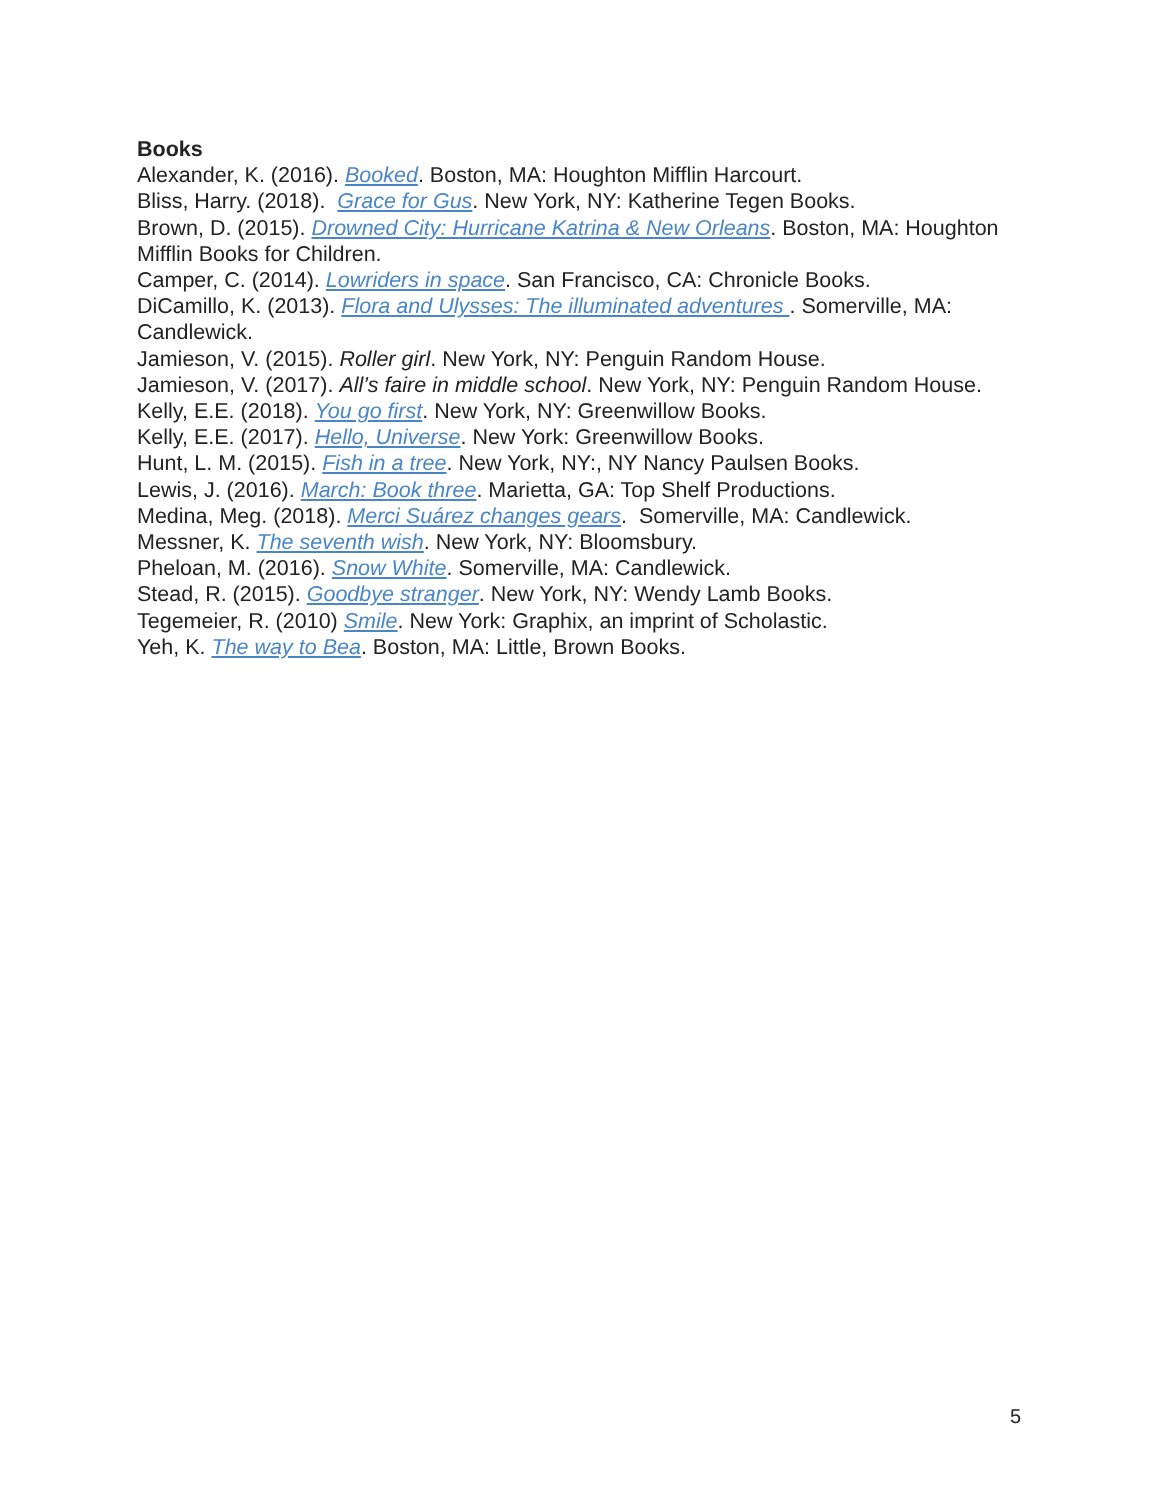Books
Alexander, K. (2016). Booked. Boston, MA: Houghton Mifflin Harcourt.
Bliss, Harry. (2018). Grace for Gus. New York, NY: Katherine Tegen Books.
Brown, D. (2015). Drowned City: Hurricane Katrina & New Orleans. Boston, MA: Houghton Mifflin Books for Children.
Camper, C. (2014). Lowriders in space. San Francisco, CA: Chronicle Books.
DiCamillo, K. (2013). Flora and Ulysses: The illuminated adventures . Somerville, MA: Candlewick.
Jamieson, V. (2015). Roller girl. New York, NY: Penguin Random House.
Jamieson, V. (2017). All’s faire in middle school. New York, NY: Penguin Random House.
Kelly, E.E. (2018). You go first. New York, NY: Greenwillow Books.
Kelly, E.E. (2017). Hello, Universe. New York: Greenwillow Books.
Hunt, L. M. (2015). Fish in a tree. New York, NY:, NY Nancy Paulsen Books.
Lewis, J. (2016). March: Book three. Marietta, GA: Top Shelf Productions.
Medina, Meg. (2018). Merci Suárez changes gears. Somerville, MA: Candlewick.
Messner, K. The seventh wish. New York, NY: Bloomsbury.
Pheloan, M. (2016). Snow White. Somerville, MA: Candlewick.
Stead, R. (2015). Goodbye stranger. New York, NY: Wendy Lamb Books.
Tegemeier, R. (2010) Smile. New York: Graphix, an imprint of Scholastic.
Yeh, K. The way to Bea. Boston, MA: Little, Brown Books.
5